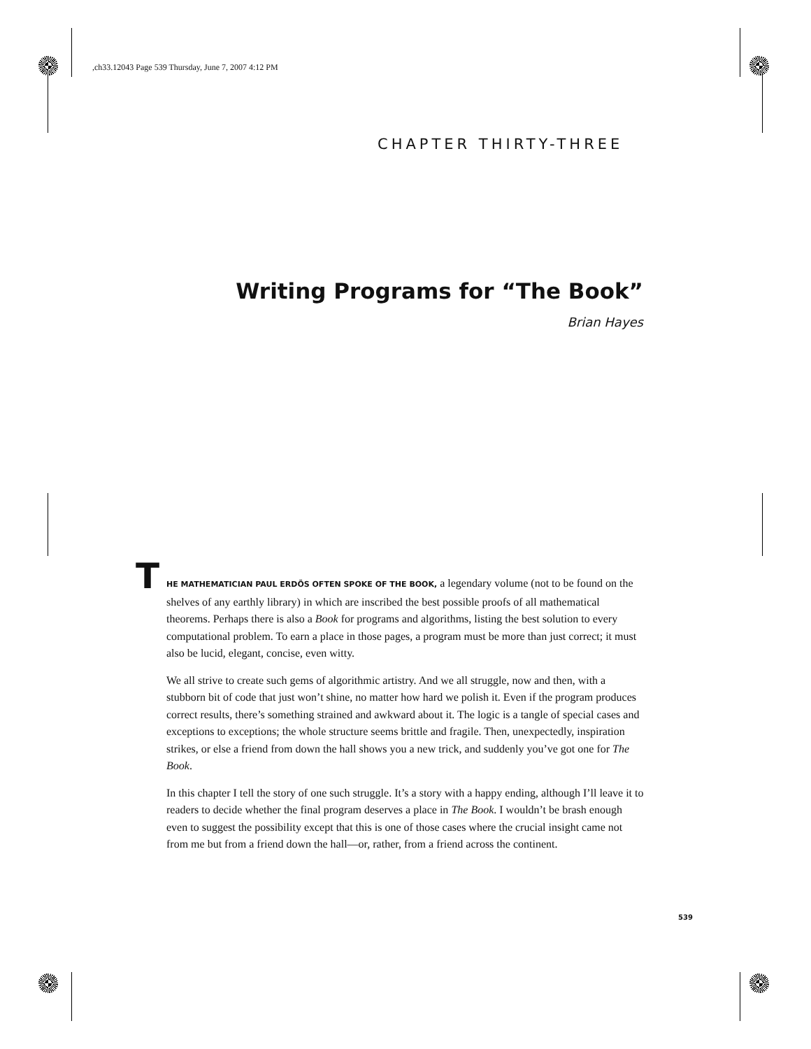,ch33.12043 Page 539 Thursday, June 7, 2007 4:12 PM
CHAPTER THIRTY-THREE
Writing Programs for “The Book”
Brian Hayes
THE MATHEMATICIAN PAUL ERDÖS OFTEN SPOKE OF THE BOOK, a legendary volume (not to be found on the shelves of any earthly library) in which are inscribed the best possible proofs of all mathematical theorems. Perhaps there is also a Book for programs and algorithms, listing the best solution to every computational problem. To earn a place in those pages, a program must be more than just correct; it must also be lucid, elegant, concise, even witty.
We all strive to create such gems of algorithmic artistry. And we all struggle, now and then, with a stubborn bit of code that just won’t shine, no matter how hard we polish it. Even if the program produces correct results, there’s something strained and awkward about it. The logic is a tangle of special cases and exceptions to exceptions; the whole structure seems brittle and fragile. Then, unexpectedly, inspiration strikes, or else a friend from down the hall shows you a new trick, and suddenly you’ve got one for The Book.
In this chapter I tell the story of one such struggle. It’s a story with a happy ending, although I’ll leave it to readers to decide whether the final program deserves a place in The Book. I wouldn’t be brash enough even to suggest the possibility except that this is one of those cases where the crucial insight came not from me but from a friend down the hall—or, rather, from a friend across the continent.
539